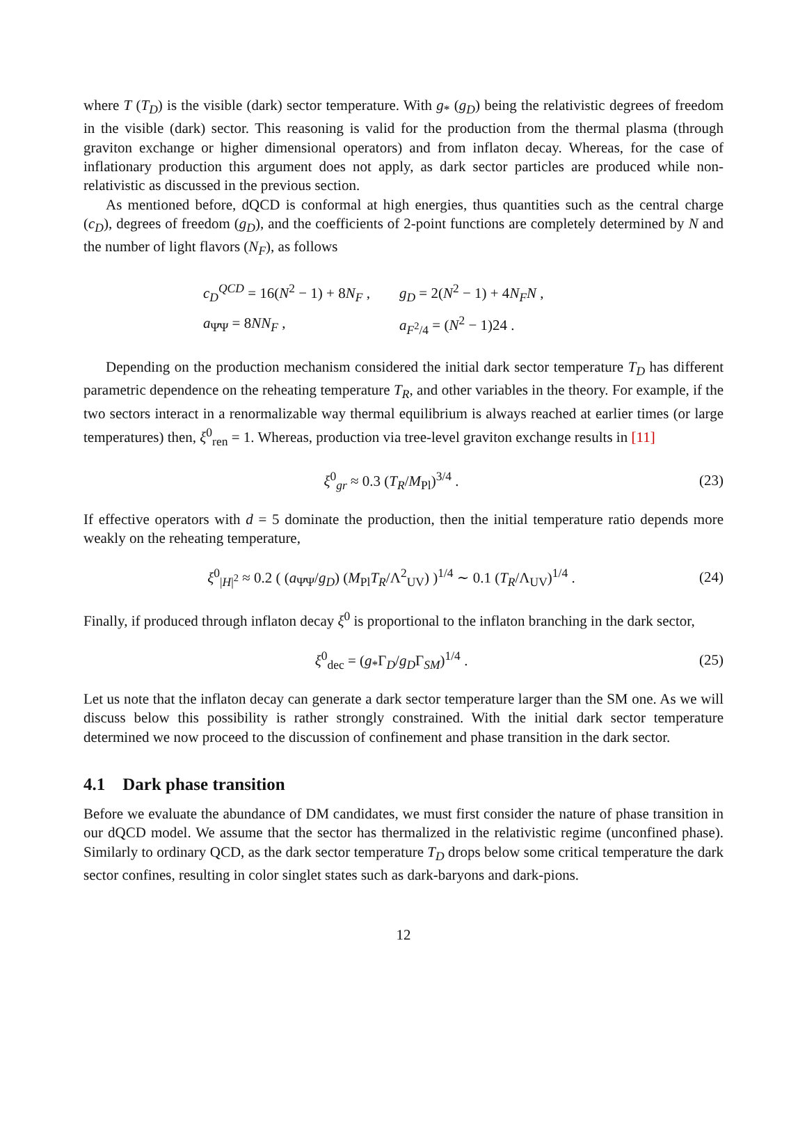where T (T<sub>D</sub>) is the visible (dark) sector temperature. With g<sub>*</sub> (g<sub>D</sub>) being the relativistic degrees of freedom in the visible (dark) sector. This reasoning is valid for the production from the thermal plasma (through graviton exchange or higher dimensional operators) and from inflaton decay. Whereas, for the case of inflationary production this argument does not apply, as dark sector particles are produced while non-relativistic as discussed in the previous section.
As mentioned before, dQCD is conformal at high energies, thus quantities such as the central charge (c<sub>D</sub>), degrees of freedom (g<sub>D</sub>), and the coefficients of 2-point functions are completely determined by N and the number of light flavors (N<sub>F</sub>), as follows
| c<sub>D</sub><sup>QCD</sup> = 16( N<sup>2</sup> − 1) + 8 N<sub>F</sub> , | g<sub>D</sub> = 2( N<sup>2</sup> − 1) + 4 N<sub>F</sub>N , |
| a<sub>Ψ̄Ψ</sub> = 8 NN<sub>F</sub> , | a<sub>F<sup>2</sup>/4</sub> = ( N<sup>2</sup> − 1)24 . |
Depending on the production mechanism considered the initial dark sector temperature T<sub>D</sub> has different parametric dependence on the reheating temperature T<sub>R</sub>, and other variables in the theory. For example, if the two sectors interact in a renormalizable way thermal equilibrium is always reached at earlier times (or large temperatures) then, ξ<sup>0</sup><sub>ren</sub> = 1. Whereas, production via tree-level graviton exchange results in [11]
ξ<sup>0</sup><sub>gr</sub> ≈ 0.3 (T<sub>R</sub>/M<sub>Pl</sub>)<sup>3/4</sup> . (23)
If effective operators with d = 5 dominate the production, then the initial temperature ratio depends more weakly on the reheating temperature,
ξ<sup>0</sup><sub>|H|<sup>2</sup></sub> ≈ 0.2 ( (a<sub>Ψ̄Ψ</sub>/g<sub>D</sub>) (M<sub>Pl</sub>T<sub>R</sub>/Λ<sup>2</sup><sub>UV</sub>) )<sup>1/4</sup> ∼ 0.1 (T<sub>R</sub>/Λ<sub>UV</sub>)<sup>1/4</sup> . (24)
Finally, if produced through inflaton decay ξ<sup>0</sup> is proportional to the inflaton branching in the dark sector,
ξ<sup>0</sup><sub>dec</sub> = (g<sub>*</sub>Γ<sub>D</sub>/g<sub>D</sub>Γ<sub>SM</sub>)<sup>1/4</sup> . (25)
Let us note that the inflaton decay can generate a dark sector temperature larger than the SM one. As we will discuss below this possibility is rather strongly constrained. With the initial dark sector temperature determined we now proceed to the discussion of confinement and phase transition in the dark sector.
4.1 Dark phase transition
Before we evaluate the abundance of DM candidates, we must first consider the nature of phase transition in our dQCD model. We assume that the sector has thermalized in the relativistic regime (unconfined phase). Similarly to ordinary QCD, as the dark sector temperature T<sub>D</sub> drops below some critical temperature the dark sector confines, resulting in color singlet states such as dark-baryons and dark-pions.
12